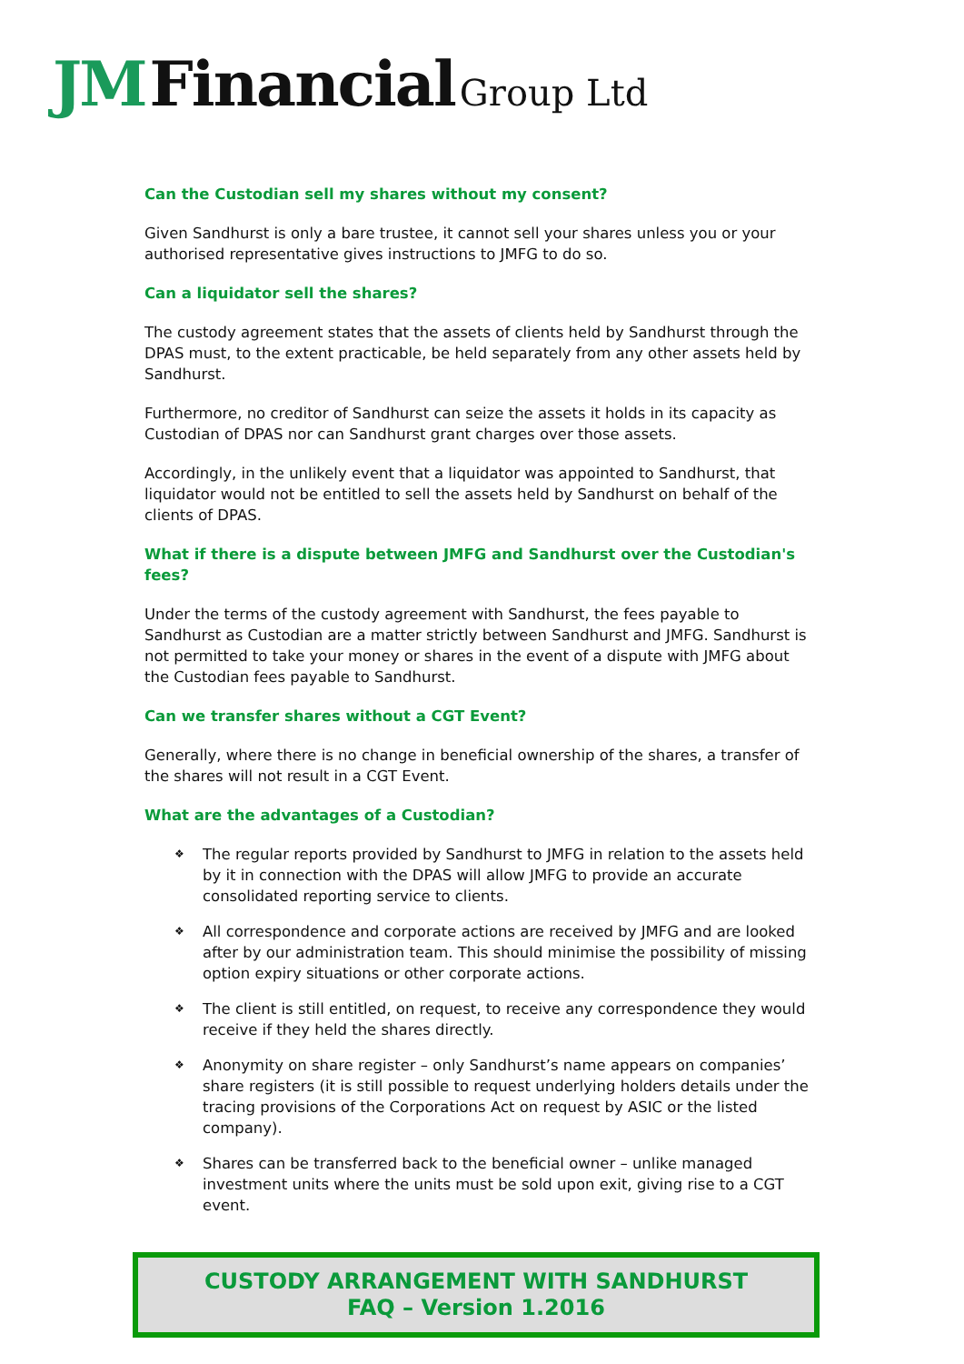JM Financial Group Ltd
Can the Custodian sell my shares without my consent?
Given Sandhurst is only a bare trustee, it cannot sell your shares unless you or your authorised representative gives instructions to JMFG to do so.
Can a liquidator sell the shares?
The custody agreement states that the assets of clients held by Sandhurst through the DPAS must, to the extent practicable, be held separately from any other assets held by Sandhurst.
Furthermore, no creditor of Sandhurst can seize the assets it holds in its capacity as Custodian of DPAS nor can Sandhurst grant charges over those assets.
Accordingly, in the unlikely event that a liquidator was appointed to Sandhurst, that liquidator would not be entitled to sell the assets held by Sandhurst on behalf of the clients of DPAS.
What if there is a dispute between JMFG and Sandhurst over the Custodian's fees?
Under the terms of the custody agreement with Sandhurst, the fees payable to Sandhurst as Custodian are a matter strictly between Sandhurst and JMFG. Sandhurst is not permitted to take your money or shares in the event of a dispute with JMFG about the Custodian fees payable to Sandhurst.
Can we transfer shares without a CGT Event?
Generally, where there is no change in beneficial ownership of the shares, a transfer of the shares will not result in a CGT Event.
What are the advantages of a Custodian?
❖ The regular reports provided by Sandhurst to JMFG in relation to the assets held by it in connection with the DPAS will allow JMFG to provide an accurate consolidated reporting service to clients.
❖ All correspondence and corporate actions are received by JMFG and are looked after by our administration team. This should minimise the possibility of missing option expiry situations or other corporate actions.
❖ The client is still entitled, on request, to receive any correspondence they would receive if they held the shares directly.
❖ Anonymity on share register – only Sandhurst’s name appears on companies’ share registers (it is still possible to request underlying holders details under the tracing provisions of the Corporations Act on request by ASIC or the listed company).
❖ Shares can be transferred back to the beneficial owner – unlike managed investment units where the units must be sold upon exit, giving rise to a CGT event.
CUSTODY ARRANGEMENT WITH SANDHURST
FAQ – Version 1.2016